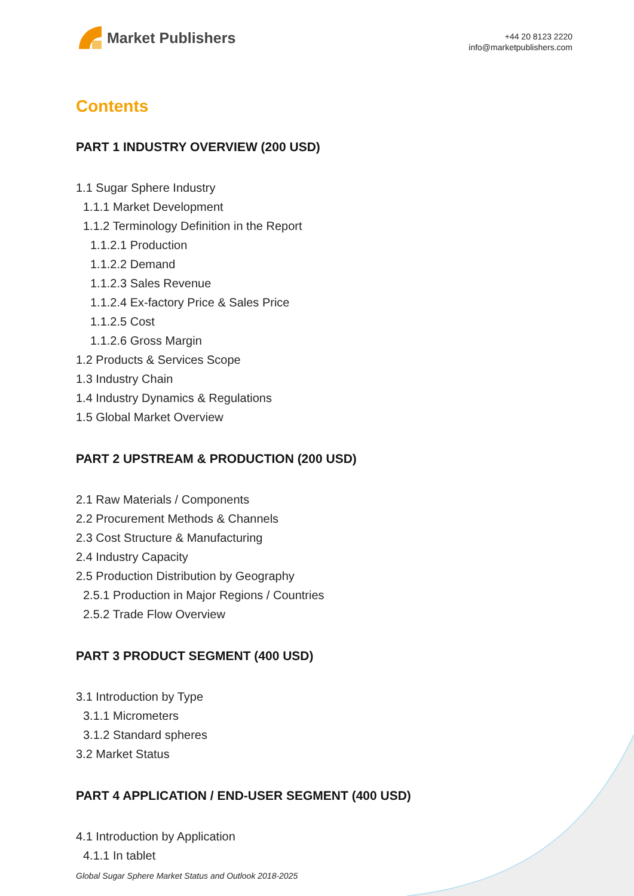Market Publishers
+44 20 8123 2220
info@marketpublishers.com
Contents
PART 1 INDUSTRY OVERVIEW (200 USD)
1.1 Sugar Sphere Industry
1.1.1 Market Development
1.1.2 Terminology Definition in the Report
1.1.2.1 Production
1.1.2.2 Demand
1.1.2.3 Sales Revenue
1.1.2.4 Ex-factory Price & Sales Price
1.1.2.5 Cost
1.1.2.6 Gross Margin
1.2 Products & Services Scope
1.3 Industry Chain
1.4 Industry Dynamics & Regulations
1.5 Global Market Overview
PART 2 UPSTREAM & PRODUCTION (200 USD)
2.1 Raw Materials / Components
2.2 Procurement Methods & Channels
2.3 Cost Structure & Manufacturing
2.4 Industry Capacity
2.5 Production Distribution by Geography
2.5.1 Production in Major Regions / Countries
2.5.2 Trade Flow Overview
PART 3 PRODUCT SEGMENT (400 USD)
3.1 Introduction by Type
3.1.1 Micrometers
3.1.2 Standard spheres
3.2 Market Status
PART 4 APPLICATION / END-USER SEGMENT (400 USD)
4.1 Introduction by Application
4.1.1 In tablet
Global Sugar Sphere Market Status and Outlook 2018-2025